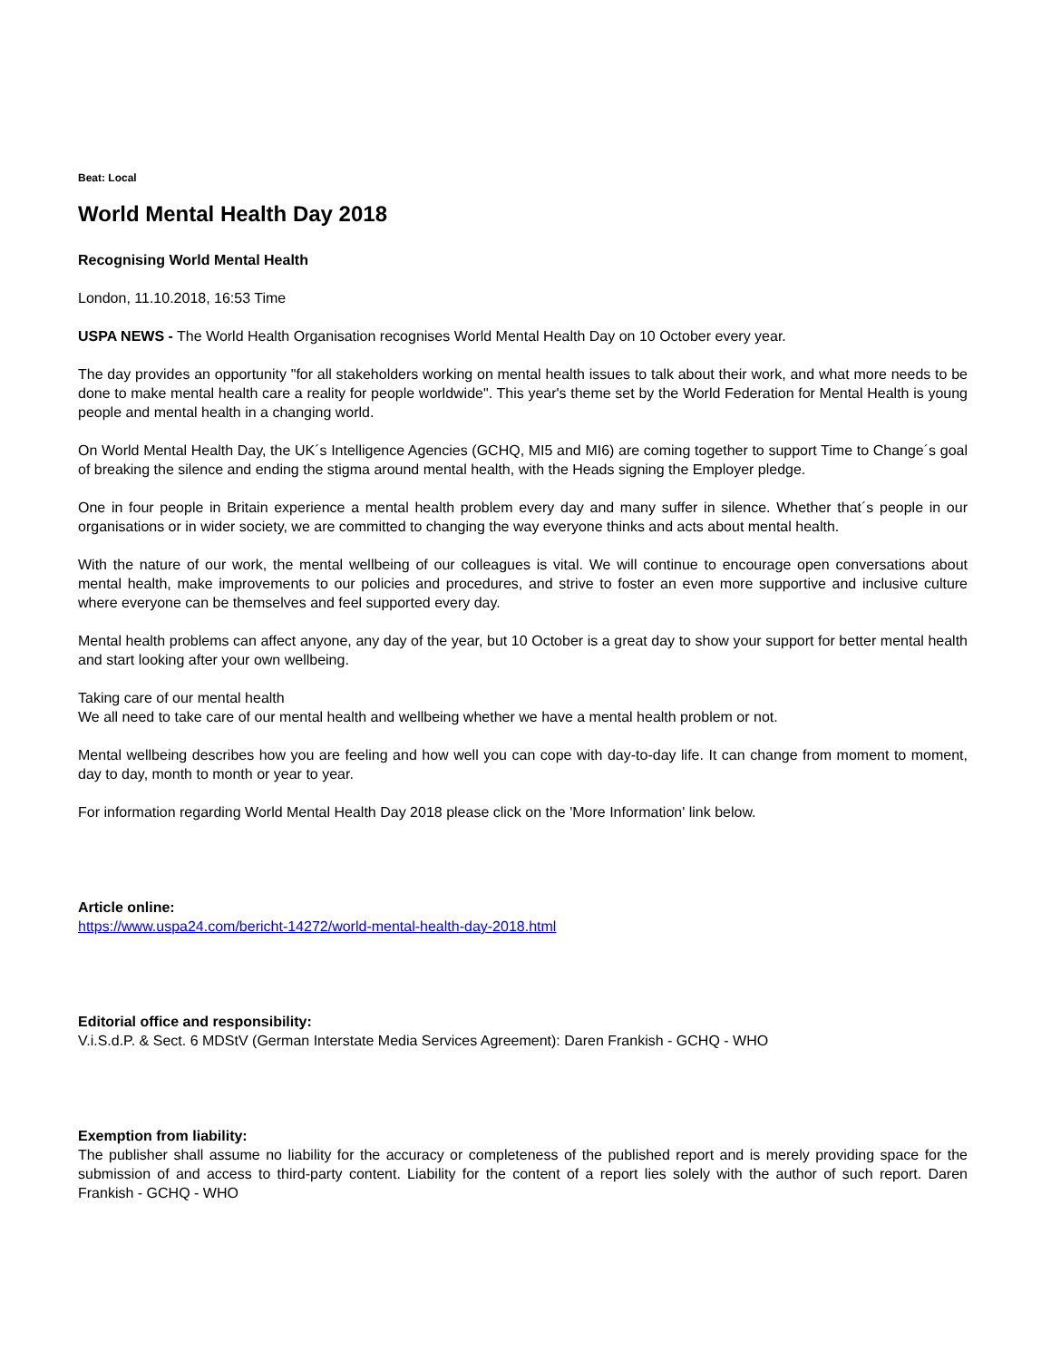Beat: Local
World Mental Health Day 2018
Recognising World Mental Health
London, 11.10.2018, 16:53 Time
USPA NEWS - The World Health Organisation recognises World Mental Health Day on 10 October every year.
The day provides an opportunity "for all stakeholders working on mental health issues to talk about their work, and what more needs to be done to make mental health care a reality for people worldwide". This year's theme set by the World Federation for Mental Health is young people and mental health in a changing world.
On World Mental Health Day, the UK´s Intelligence Agencies (GCHQ, MI5 and MI6) are coming together to support Time to Change´s goal of breaking the silence and ending the stigma around mental health, with the Heads signing the Employer pledge.
One in four people in Britain experience a mental health problem every day and many suffer in silence. Whether that´s people in our organisations or in wider society, we are committed to changing the way everyone thinks and acts about mental health.
With the nature of our work, the mental wellbeing of our colleagues is vital. We will continue to encourage open conversations about mental health, make improvements to our policies and procedures, and strive to foster an even more supportive and inclusive culture where everyone can be themselves and feel supported every day.
Mental health problems can affect anyone, any day of the year, but 10 October is a great day to show your support for better mental health and start looking after your own wellbeing.
Taking care of our mental health
We all need to take care of our mental health and wellbeing whether we have a mental health problem or not.
Mental wellbeing describes how you are feeling and how well you can cope with day-to-day life. It can change from moment to moment, day to day, month to month or year to year.
For information regarding World Mental Health Day 2018 please click on the 'More Information' link below.
Article online:
https://www.uspa24.com/bericht-14272/world-mental-health-day-2018.html
Editorial office and responsibility:
V.i.S.d.P. & Sect. 6 MDStV (German Interstate Media Services Agreement): Daren Frankish - GCHQ - WHO
Exemption from liability:
The publisher shall assume no liability for the accuracy or completeness of the published report and is merely providing space for the submission of and access to third-party content. Liability for the content of a report lies solely with the author of such report. Daren Frankish - GCHQ - WHO